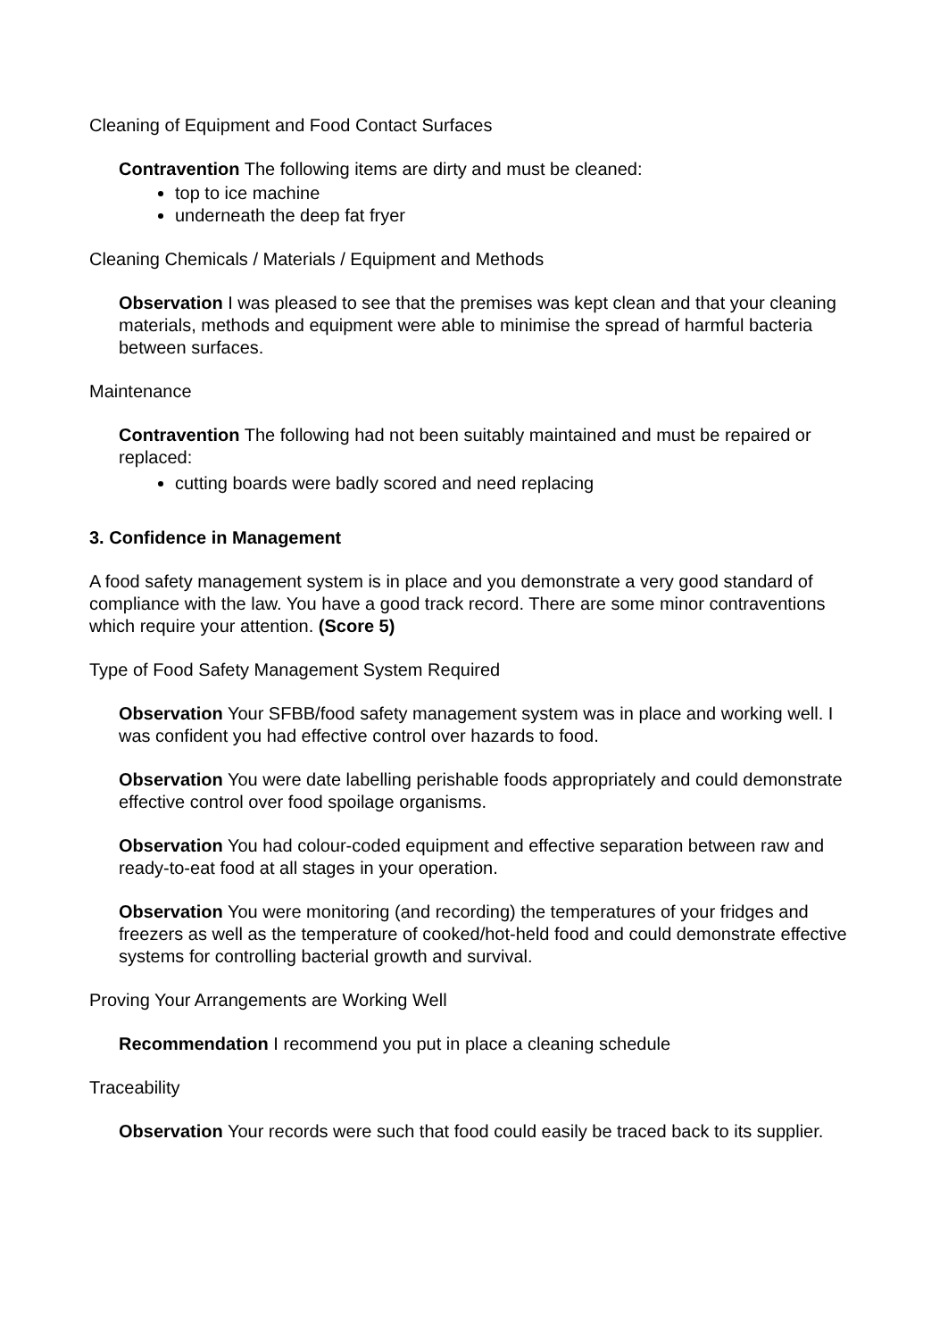Cleaning of Equipment and Food Contact Surfaces
Contravention The following items are dirty and must be cleaned:
top to ice machine
underneath the deep fat fryer
Cleaning Chemicals / Materials / Equipment and Methods
Observation I was pleased to see that the premises was kept clean and that your cleaning materials, methods and equipment were able to minimise the spread of harmful bacteria between surfaces.
Maintenance
Contravention The following had not been suitably maintained and must be repaired or replaced:
cutting boards were badly scored and need replacing
3. Confidence in Management
A food safety management system is in place and you demonstrate a very good standard of compliance with the law. You have a good track record. There are some minor contraventions which require your attention. (Score 5)
Type of Food Safety Management System Required
Observation Your SFBB/food safety management system was in place and working well. I was confident you had effective control over hazards to food.
Observation You were date labelling perishable foods appropriately and could demonstrate effective control over food spoilage organisms.
Observation You had colour-coded equipment and effective separation between raw and ready-to-eat food at all stages in your operation.
Observation You were monitoring (and recording) the temperatures of your fridges and freezers as well as the temperature of cooked/hot-held food and could demonstrate effective systems for controlling bacterial growth and survival.
Proving Your Arrangements are Working Well
Recommendation I recommend you put in place a cleaning schedule
Traceability
Observation Your records were such that food could easily be traced back to its supplier.